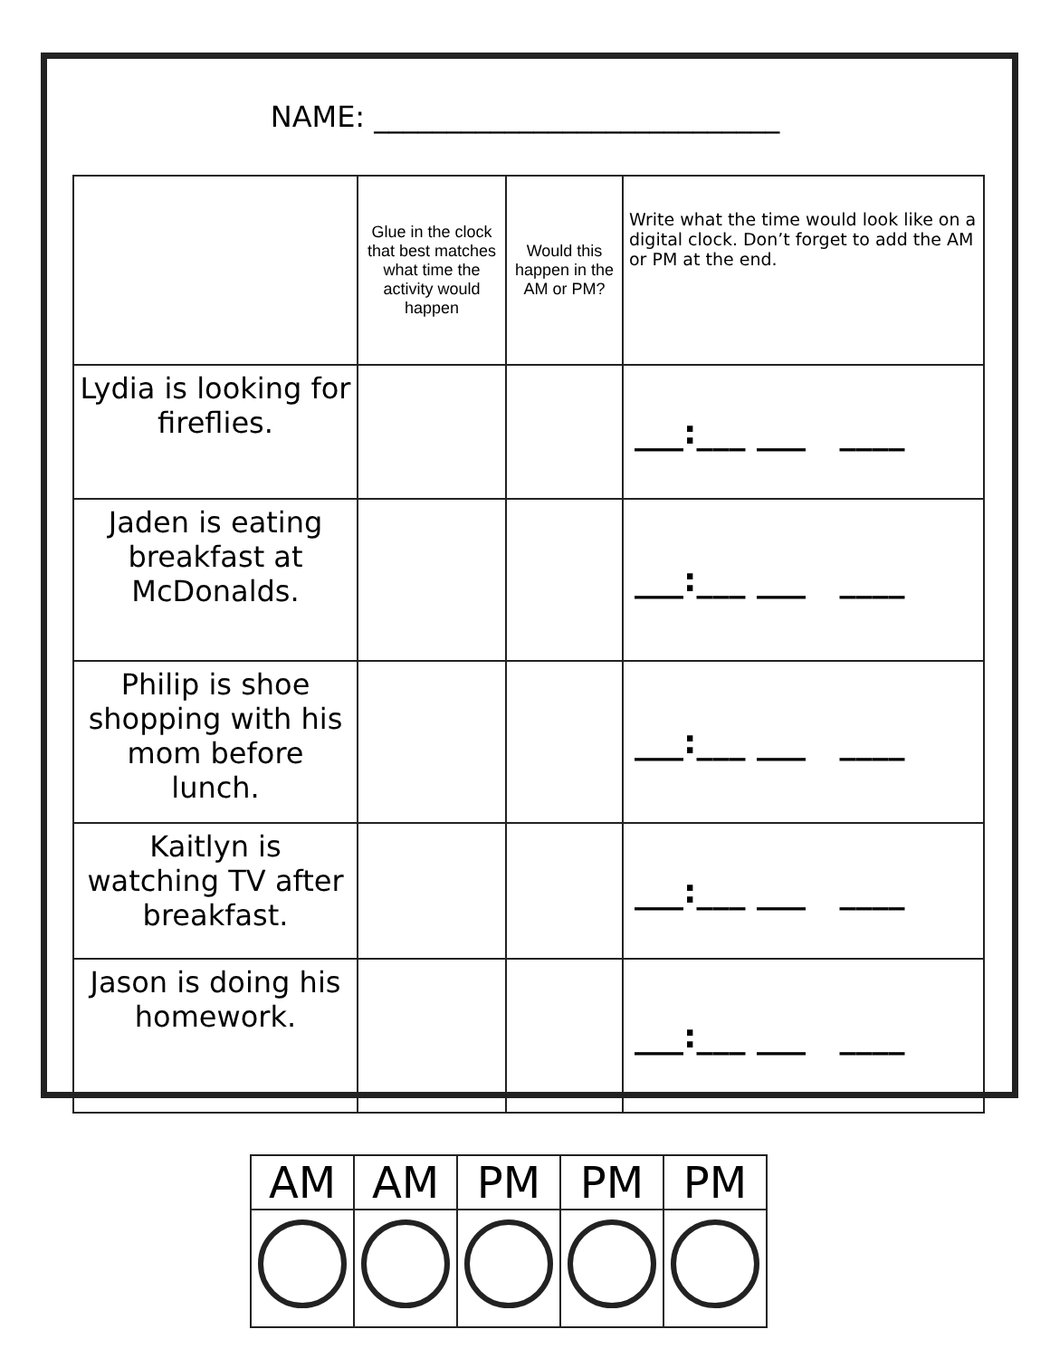NAME: ____________________________
| | Glue in the clock that best matches what time the activity would happen | Would this happen in the AM or PM? | Write what the time would look like on a digital clock. Don’t forget to add the AM or PM at the end. |
| --- | --- | --- | --- |
| Lydia is looking for fireflies. | | | ___:___ ___ ____ |
| Jaden is eating breakfast at McDonalds. | | | ___:___ ___ ____ |
| Philip is shoe shopping with his mom before lunch. | | | ___:___ ___ ____ |
| Kaitlyn is watching TV after breakfast. | | | ___:___ ___ ____ |
| Jason is doing his homework. | | | ___:___ ___ ____ |
| AM | AM | PM | PM | PM |